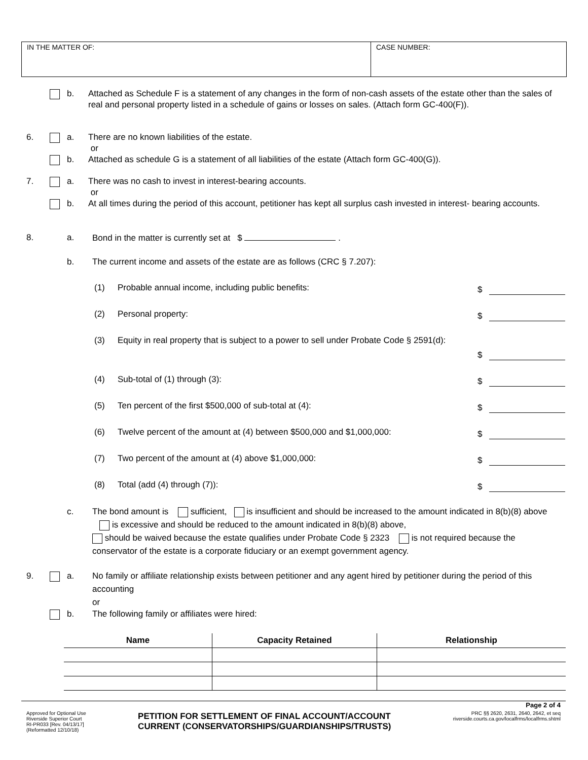IN THE MATTER OF: CASE NUMBER:
b. Attached as Schedule F is a statement of any changes in the form of non-cash assets of the estate other than the sales of real and personal property listed in a schedule of gains or losses on sales. (Attach form GC-400(F)).
6. a. There are no known liabilities of the estate.
or
b. Attached as schedule G is a statement of all liabilities of the estate (Attach form GC-400(G)).
7. a. There was no cash to invest in interest-bearing accounts.
or
b. At all times during the period of this account, petitioner has kept all surplus cash invested in interest- bearing accounts.
8. a. Bond in the matter is currently set at $ .
b. The current income and assets of the estate are as follows (CRC § 7.207):
(1) Probable annual income, including public benefits:
$
(2) Personal property: $
(3) Equity in real property that is subject to a power to sell under Probate Code § 2591(d):
$
(4) Sub-total of (1) through (3):
$
(5) Ten percent of the first $500,000 of sub-total at (4):
$
(6) Twelve percent of the amount at (4) between $500,000 and $1,000,000:
$
(7) Two percent of the amount at (4) above $1,000,000:
$
(8) Total (add (4) through (7)):
$
c. The bond amount is sufficient, is insufficient and should be increased to the amount indicated in 8(b)(8) above is excessive and should be reduced to the amount indicated in 8(b)(8) above,
should be waived because the estate qualifies under Probate Code § 2323 is not required because the conservator of the estate is a corporate fiduciary or an exempt government agency.
9. a. No family or affiliate relationship exists between petitioner and any agent hired by petitioner during the period of this accounting
or
b. The following family or affiliates were hired:
| Name | Capacity Retained | Relationship |
| --- | --- | --- |
Page 2 of 4
Approved for Optional Use
Riverside Superior Court
RI-PR033 [Rev. 04/13/17]
(Reformatted 12/10/18)
PETITION FOR SETTLEMENT OF FINAL ACCOUNT/ACCOUNT
CURRENT (CONSERVATORSHIPS/GUARDIANSHIPS/TRUSTS)
PRC §§ 2620, 2631, 2640, 2642, et seq
riverside.courts.ca.gov/localfrms/localfrms.shtml